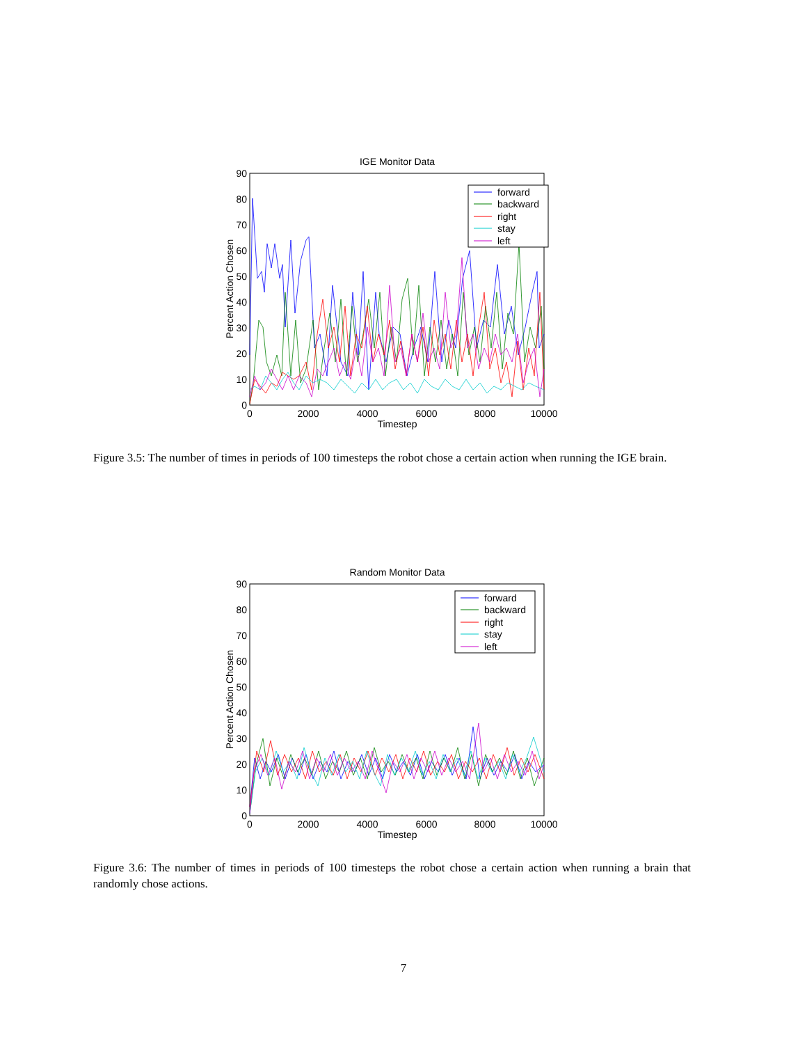IGE Monitor Data
0
10
20
30
40
50
60
70
80
90
0
2000
4000
6000
8000
10000
Timestep
Percent Action Chosen
forward
backward
right
stay
left
Figure 3.5: The number of times in periods of 100 timesteps the robot chose a certain action when running the IGE brain.
Random Monitor Data
0
10
20
30
40
50
60
70
80
90
0
2000
4000
6000
8000
10000
Timestep
Percent Action Chosen
forward
backward
right
stay
left
Figure 3.6: The number of times in periods of 100 timesteps the robot chose a certain action when running a brain that randomly chose actions.
7